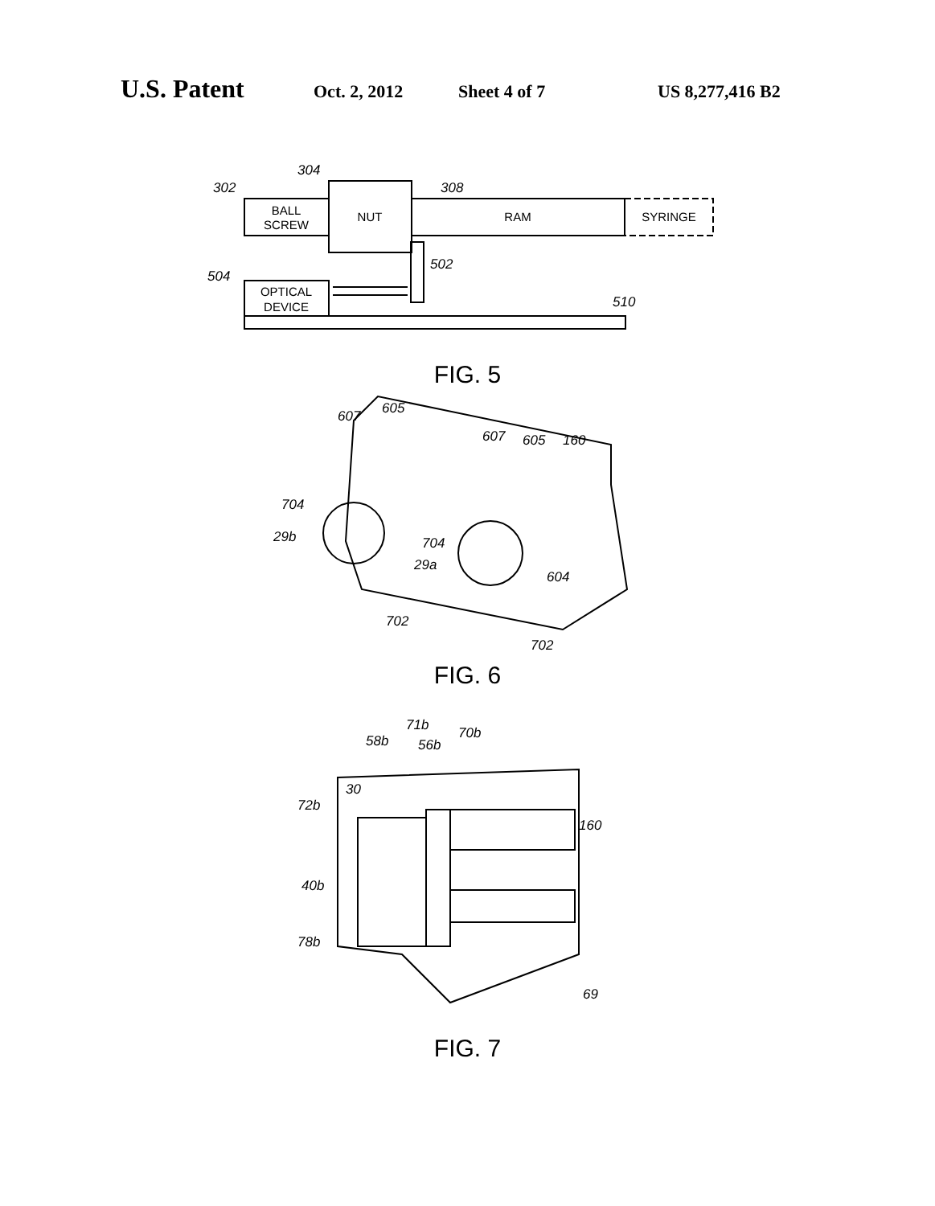U.S. Patent Oct. 2, 2012 Sheet 4 of 7 US 8,277,416 B2
BALL
SCREW
NUT
RAM
SYRINGE
OPTICAL
DEVICE
302
304
308
502
504
510
FIG. 5
607
605
607
605
160
704
29b
704
29a
604
702
702
FIG. 6
58b
71b
56b
70b
30
72b
160
40b
78b
69
FIG. 7